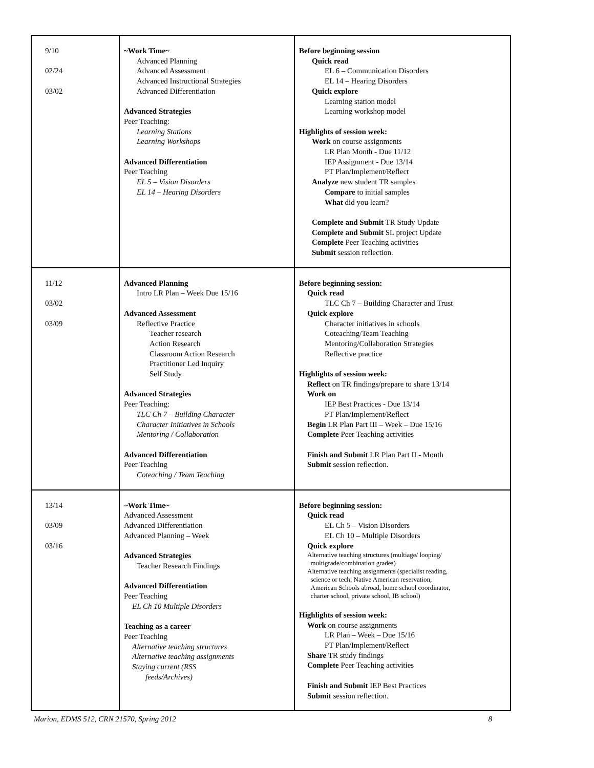| 9/10 02/24 03/02 | ~Work Time~ Advanced Planning Advanced Assessment Advanced Instructional Strategies Advanced Differentiation Advanced Strategies Peer Teaching: Learning Stations Learning Workshops Advanced Differentiation Peer Teaching EL 5 – Vision Disorders EL 14 – Hearing Disorders | Before beginning session Quick read EL 6 – Communication Disorders EL 14 – Hearing Disorders Quick explore Learning station model Learning workshop model Highlights of session week: Work on course assignments LR Plan Month - Due 11/12 IEP Assignment - Due 13/14 PT Plan/Implement/Reflect Analyze new student TR samples Compare to initial samples What did you learn? Complete and Submit TR Study Update Complete and Submit SL project Update Complete Peer Teaching activities Submit session reflection. |
| 11/12 03/02 03/09 | Advanced Planning Intro LR Plan – Week Due 15/16 Advanced Assessment Reflective Practice Teacher research Action Research Classroom Action Research Practitioner Led Inquiry Self Study Advanced Strategies Peer Teaching: TLC Ch 7 – Building Character Character Initiatives in Schools Mentoring / Collaboration Advanced Differentiation Peer Teaching Coteaching / Team Teaching | Before beginning session: Quick read TLC Ch 7 – Building Character and Trust Quick explore Character initiatives in schools Coteaching/Team Teaching Mentoring/Collaboration Strategies Reflective practice Highlights of session week: Reflect on TR findings/prepare to share 13/14 Work on IEP Best Practices - Due 13/14 PT Plan/Implement/Reflect Begin LR Plan Part III – Week – Due 15/16 Complete Peer Teaching activities Finish and Submit LR Plan Part II - Month Submit session reflection. |
| 13/14 03/09 03/16 | ~Work Time~ Advanced Assessment Advanced Differentiation Advanced Planning – Week Advanced Strategies Teacher Research Findings Advanced Differentiation Peer Teaching EL Ch 10 Multiple Disorders Teaching as a career Peer Teaching Alternative teaching structures Alternative teaching assignments Staying current (RSS feeds/Archives) | Before beginning session: Quick read EL Ch 5 – Vision Disorders EL Ch 10 – Multiple Disorders Quick explore Alternative teaching structures (multiage/ looping/ multigrade/combination grades) Alternative teaching assignments (specialist reading, science or tech; Native American reservation, American Schools abroad, home school coordinator, charter school, private school, IB school) Highlights of session week: Work on course assignments LR Plan – Week – Due 15/16 PT Plan/Implement/Reflect Share TR study findings Complete Peer Teaching activities Finish and Submit IEP Best Practices Submit session reflection. |
Marion, EDMS 512, CRN 21570, Spring 2012 8